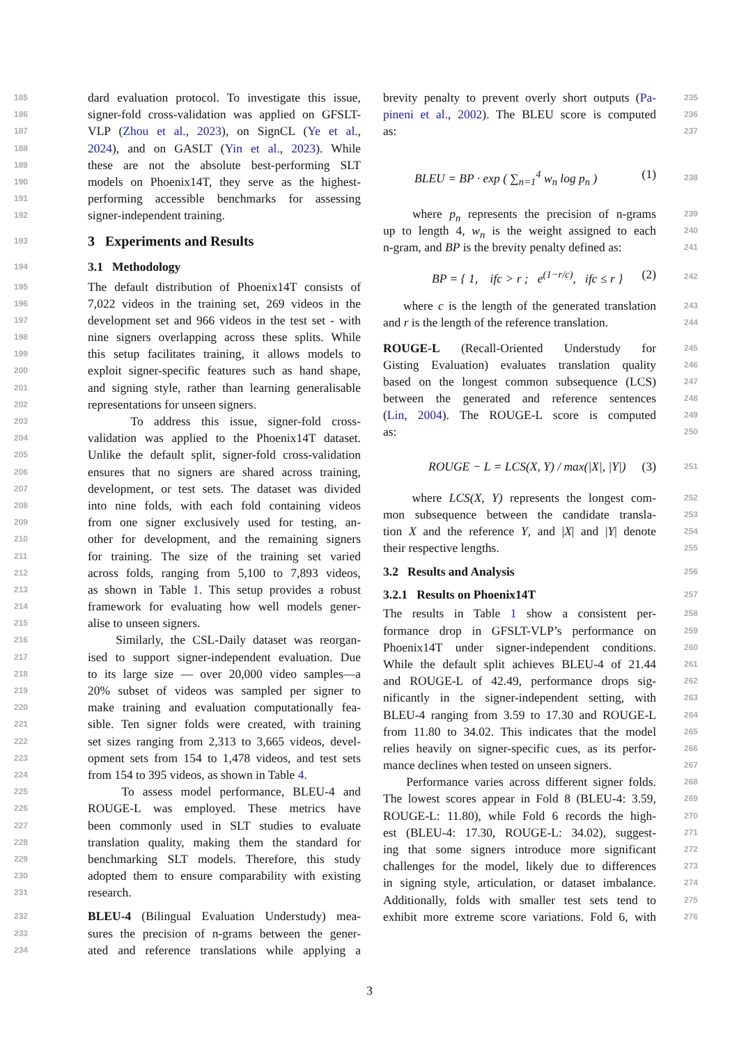185 dard evaluation protocol. To investigate this issue,
186 signer-fold cross-validation was applied on GFSLT-
187 VLP (Zhou et al., 2023), on SignCL (Ye et al.,
188 2024), and on GASLT (Yin et al., 2023). While
189 these are not the absolute best-performing SLT
190 models on Phoenix14T, they serve as the highest-
191 performing accessible benchmarks for assessing
192 signer-independent training.
193
3 Experiments and Results
194
3.1 Methodology
195 The default distribution of Phoenix14T consists of
196 7,022 videos in the training set, 269 videos in the
197 development set and 966 videos in the test set - with
198 nine signers overlapping across these splits. While
199 this setup facilitates training, it allows models to
200 exploit signer-specific features such as hand shape,
201 and signing style, rather than learning generalisable
202 representations for unseen signers.
203 To address this issue, signer-fold cross-
204 validation was applied to the Phoenix14T dataset.
205 Unlike the default split, signer-fold cross-validation
206 ensures that no signers are shared across training,
207 development, or test sets. The dataset was divided
208 into nine folds, with each fold containing videos
209 from one signer exclusively used for testing, an-
210 other for development, and the remaining signers
211 for training. The size of the training set varied
212 across folds, ranging from 5,100 to 7,893 videos,
213 as shown in Table 1. This setup provides a robust
214 framework for evaluating how well models gener-
215 alise to unseen signers.
216 Similarly, the CSL-Daily dataset was reorgan-
217 ised to support signer-independent evaluation. Due
218 to its large size — over 20,000 video samples—a
219 20% subset of videos was sampled per signer to
220 make training and evaluation computationally fea-
221 sible. Ten signer folds were created, with training
222 set sizes ranging from 2,313 to 3,665 videos, devel-
223 opment sets from 154 to 1,478 videos, and test sets
224 from 154 to 395 videos, as shown in Table 4.
225 To assess model performance, BLEU-4 and
226 ROUGE-L was employed. These metrics have
227 been commonly used in SLT studies to evaluate
228 translation quality, making them the standard for
229 benchmarking SLT models. Therefore, this study
230 adopted them to ensure comparability with existing
231 research.
232 BLEU-4 (Bilingual Evaluation Understudy) mea-
233 sures the precision of n-grams between the gener-
234 ated and reference translations while applying a
brevity penalty to prevent overly short outputs (Pa- 235
pineni et al., 2002). The BLEU score is computed 236
as: 237
BLEU = BP · exp ( ∑<sub>n=1</sub><sup>4</sup> w<sub>n</sub> log p<sub>n</sub> ) (1) 238
where p<sub>n</sub> represents the precision of n-grams 239
up to length 4, w<sub>n</sub> is the weight assigned to each 240
n-gram, and BP is the brevity penalty defined as: 241
BP = { 1, ifc > r ; e<sup>(1−r/c)</sup>, ifc ≤ r } (2) 242
where c is the length of the generated translation 243
and r is the length of the reference translation. 244
ROUGE-L (Recall-Oriented Understudy for 245
Gisting Evaluation) evaluates translation quality 246
based on the longest common subsequence (LCS) 247
between the generated and reference sentences 248
(Lin, 2004). The ROUGE-L score is computed 249
as: 250
ROUGE − L = LCS(X, Y) / max(|X|, |Y|) (3) 251
where LCS(X, Y) represents the longest com- 252
mon subsequence between the candidate transla- 253
tion X and the reference Y, and |X| and |Y| denote 254
their respective lengths. 255
3.2 Results and Analysis
256
3.2.1 Results on Phoenix14T
257
The results in Table 1 show a consistent per- 258
formance drop in GFSLT-VLP’s performance on 259
Phoenix14T under signer-independent conditions. 260
While the default split achieves BLEU-4 of 21.44 261
and ROUGE-L of 42.49, performance drops sig- 262
nificantly in the signer-independent setting, with 263
BLEU-4 ranging from 3.59 to 17.30 and ROUGE-L 264
from 11.80 to 34.02. This indicates that the model 265
relies heavily on signer-specific cues, as its perfor- 266
mance declines when tested on unseen signers. 267
Performance varies across different signer folds. 268
The lowest scores appear in Fold 8 (BLEU-4: 3.59, 269
ROUGE-L: 11.80), while Fold 6 records the high- 270
est (BLEU-4: 17.30, ROUGE-L: 34.02), suggest- 271
ing that some signers introduce more significant 272
challenges for the model, likely due to differences 273
in signing style, articulation, or dataset imbalance. 274
Additionally, folds with smaller test sets tend to 275
exhibit more extreme score variations. Fold 6, with 276
3